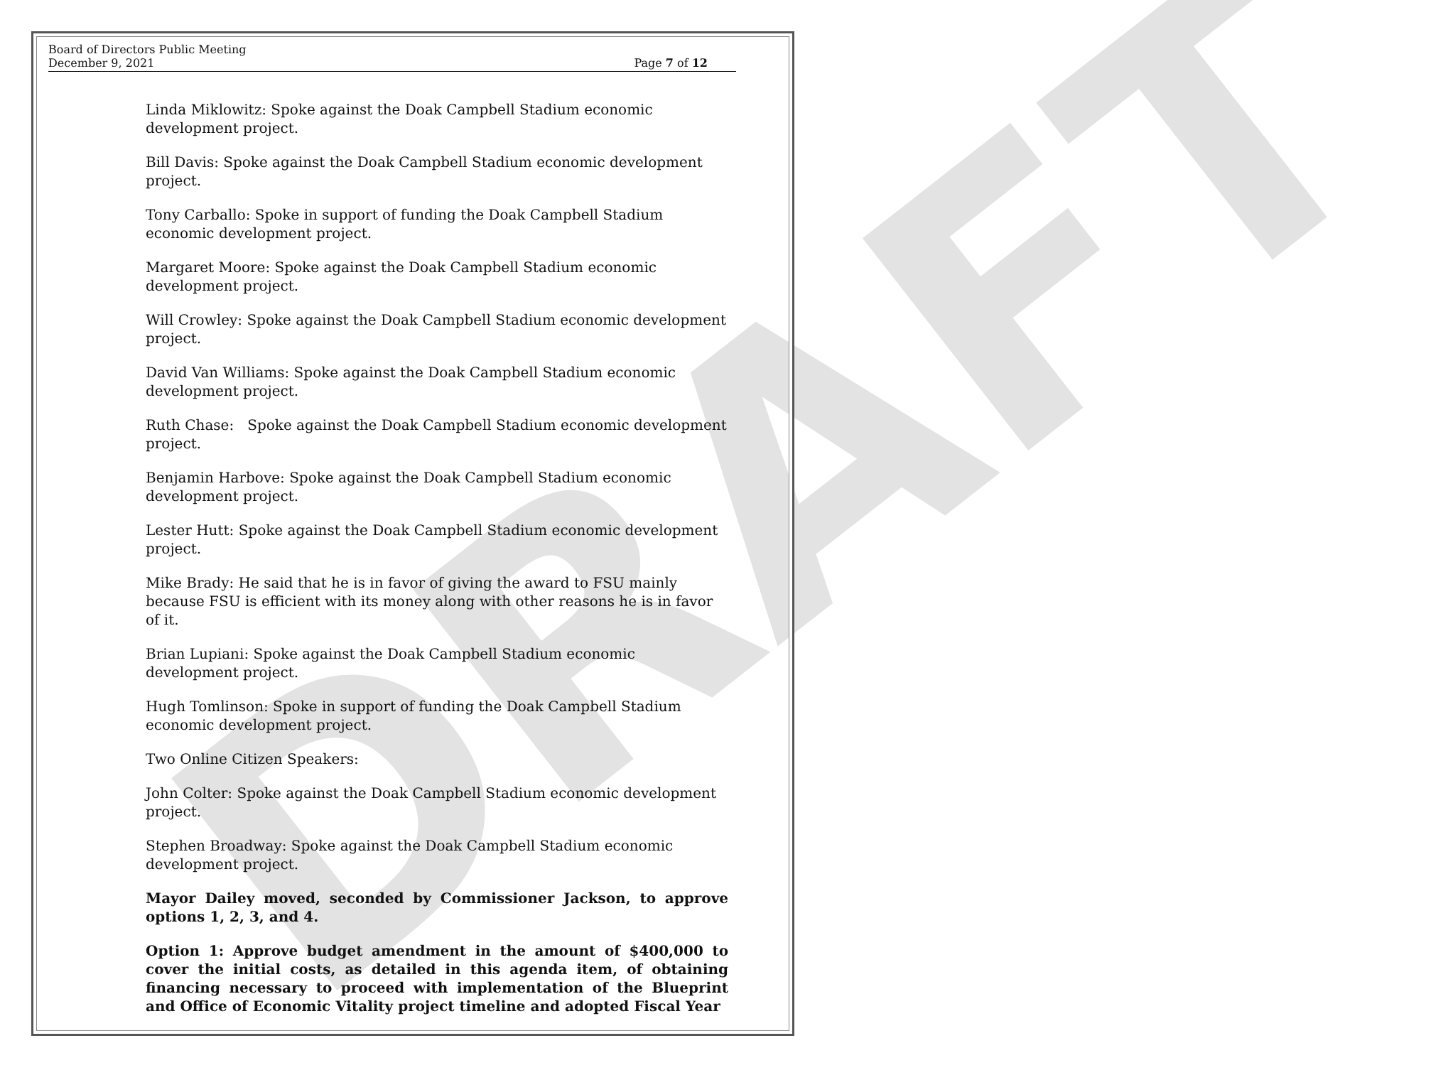DRAFT
Board of Directors Public Meeting
December 9, 2021
Page 7 of 12
Linda Miklowitz: Spoke against the Doak Campbell Stadium economic development project.
Bill Davis: Spoke against the Doak Campbell Stadium economic development project.
Tony Carballo: Spoke in support of funding the Doak Campbell Stadium economic development project.
Margaret Moore: Spoke against the Doak Campbell Stadium economic development project.
Will Crowley: Spoke against the Doak Campbell Stadium economic development project.
David Van Williams: Spoke against the Doak Campbell Stadium economic development project.
Ruth Chase: Spoke against the Doak Campbell Stadium economic development project.
Benjamin Harbove: Spoke against the Doak Campbell Stadium economic development project.
Lester Hutt: Spoke against the Doak Campbell Stadium economic development project.
Mike Brady: He said that he is in favor of giving the award to FSU mainly because FSU is efficient with its money along with other reasons he is in favor of it.
Brian Lupiani: Spoke against the Doak Campbell Stadium economic development project.
Hugh Tomlinson: Spoke in support of funding the Doak Campbell Stadium economic development project.
Two Online Citizen Speakers:
John Colter: Spoke against the Doak Campbell Stadium economic development project.
Stephen Broadway: Spoke against the Doak Campbell Stadium economic development project.
Mayor Dailey moved, seconded by Commissioner Jackson, to approve options 1, 2, 3, and 4.
Option 1: Approve budget amendment in the amount of $400,000 to cover the initial costs, as detailed in this agenda item, of obtaining financing necessary to proceed with implementation of the Blueprint and Office of Economic Vitality project timeline and adopted Fiscal Year